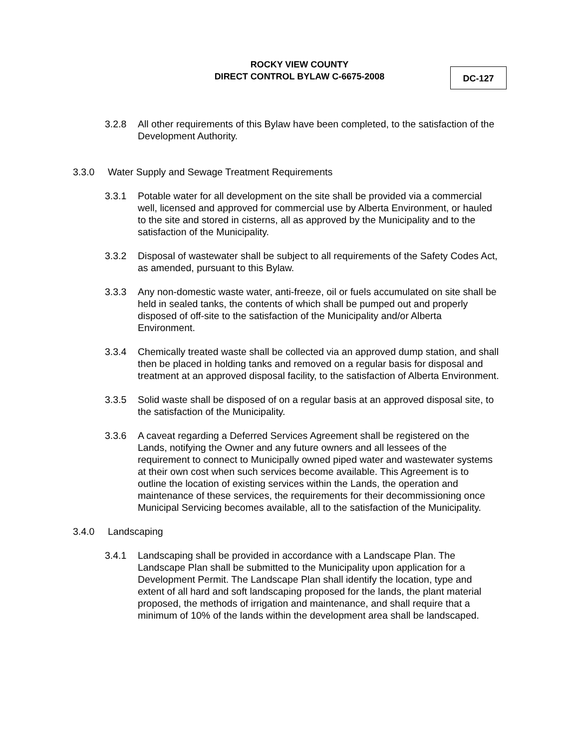ROCKY VIEW COUNTY
DIRECT CONTROL BYLAW C-6675-2008
DC-127
3.2.8 All other requirements of this Bylaw have been completed, to the satisfaction of the Development Authority.
3.3.0 Water Supply and Sewage Treatment Requirements
3.3.1 Potable water for all development on the site shall be provided via a commercial well, licensed and approved for commercial use by Alberta Environment, or hauled to the site and stored in cisterns, all as approved by the Municipality and to the satisfaction of the Municipality.
3.3.2 Disposal of wastewater shall be subject to all requirements of the Safety Codes Act, as amended, pursuant to this Bylaw.
3.3.3 Any non-domestic waste water, anti-freeze, oil or fuels accumulated on site shall be held in sealed tanks, the contents of which shall be pumped out and properly disposed of off-site to the satisfaction of the Municipality and/or Alberta Environment.
3.3.4 Chemically treated waste shall be collected via an approved dump station, and shall then be placed in holding tanks and removed on a regular basis for disposal and treatment at an approved disposal facility, to the satisfaction of Alberta Environment.
3.3.5 Solid waste shall be disposed of on a regular basis at an approved disposal site, to the satisfaction of the Municipality.
3.3.6 A caveat regarding a Deferred Services Agreement shall be registered on the Lands, notifying the Owner and any future owners and all lessees of the requirement to connect to Municipally owned piped water and wastewater systems at their own cost when such services become available. This Agreement is to outline the location of existing services within the Lands, the operation and maintenance of these services, the requirements for their decommissioning once Municipal Servicing becomes available, all to the satisfaction of the Municipality.
3.4.0 Landscaping
3.4.1 Landscaping shall be provided in accordance with a Landscape Plan. The Landscape Plan shall be submitted to the Municipality upon application for a Development Permit. The Landscape Plan shall identify the location, type and extent of all hard and soft landscaping proposed for the lands, the plant material proposed, the methods of irrigation and maintenance, and shall require that a minimum of 10% of the lands within the development area shall be landscaped.